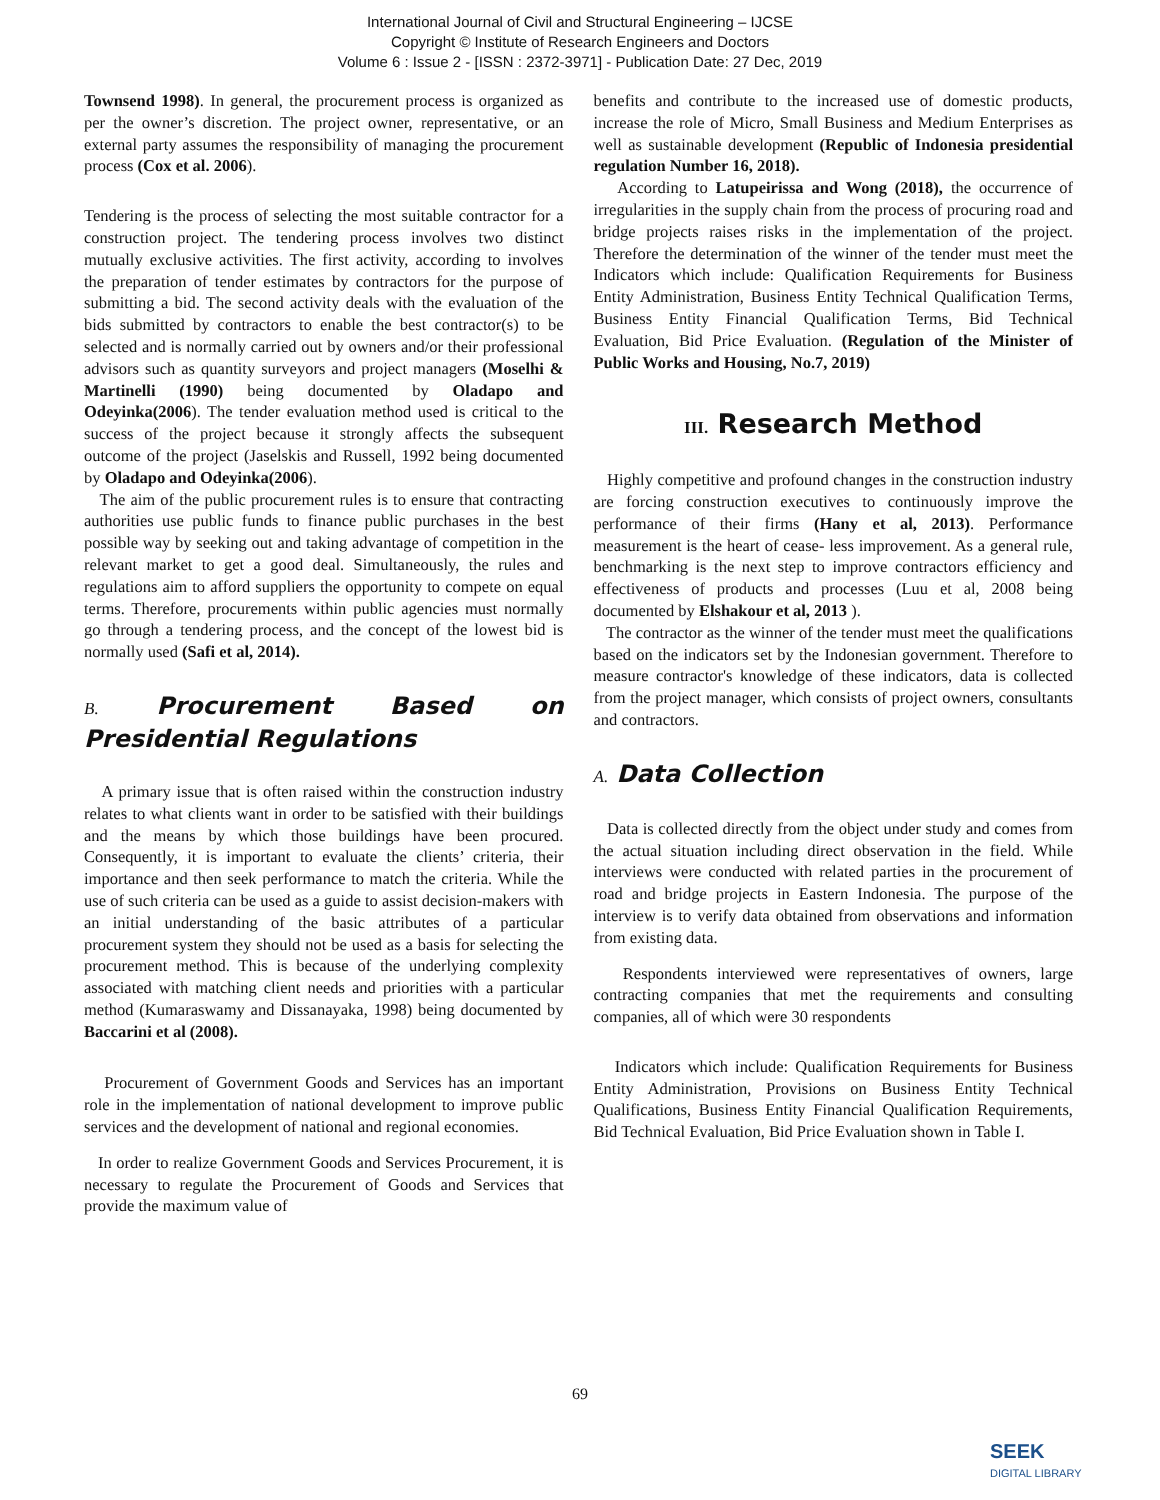International Journal of Civil and Structural Engineering – IJCSE
Copyright © Institute of Research Engineers and Doctors
Volume 6 : Issue 2 - [ISSN : 2372-3971] - Publication Date: 27 Dec, 2019
Townsend 1998). In general, the procurement process is organized as per the owner’s discretion. The project owner, representative, or an external party assumes the responsibility of managing the procurement process (Cox et al. 2006).
Tendering is the process of selecting the most suitable contractor for a construction project. The tendering process involves two distinct mutually exclusive activities. The first activity, according to involves the preparation of tender estimates by contractors for the purpose of submitting a bid. The second activity deals with the evaluation of the bids submitted by contractors to enable the best contractor(s) to be selected and is normally carried out by owners and/or their professional advisors such as quantity surveyors and project managers (Moselhi & Martinelli (1990) being documented by Oladapo and Odeyinka(2006). The tender evaluation method used is critical to the success of the project because it strongly affects the subsequent outcome of the project (Jaselskis and Russell, 1992 being documented by Oladapo and Odeyinka(2006).
The aim of the public procurement rules is to ensure that contracting authorities use public funds to finance public purchases in the best possible way by seeking out and taking advantage of competition in the relevant market to get a good deal. Simultaneously, the rules and regulations aim to afford suppliers the opportunity to compete on equal terms. Therefore, procurements within public agencies must normally go through a tendering process, and the concept of the lowest bid is normally used (Safi et al, 2014).
B. Procurement Based on Presidential Regulations
A primary issue that is often raised within the construction industry relates to what clients want in order to be satisfied with their buildings and the means by which those buildings have been procured. Consequently, it is important to evaluate the clients’ criteria, their importance and then seek performance to match the criteria. While the use of such criteria can be used as a guide to assist decision-makers with an initial understanding of the basic attributes of a particular procurement system they should not be used as a basis for selecting the procurement method. This is because of the underlying complexity associated with matching client needs and priorities with a particular method (Kumaraswamy and Dissanayaka, 1998) being documented by Baccarini et al (2008).
Procurement of Government Goods and Services has an important role in the implementation of national development to improve public services and the development of national and regional economies.
In order to realize Government Goods and Services Procurement, it is necessary to regulate the Procurement of Goods and Services that provide the maximum value of
benefits and contribute to the increased use of domestic products, increase the role of Micro, Small Business and Medium Enterprises as well as sustainable development (Republic of Indonesia presidential regulation Number 16, 2018).
According to Latupeirissa and Wong (2018), the occurrence of irregularities in the supply chain from the process of procuring road and bridge projects raises risks in the implementation of the project. Therefore the determination of the winner of the tender must meet the Indicators which include: Qualification Requirements for Business Entity Administration, Business Entity Technical Qualification Terms, Business Entity Financial Qualification Terms, Bid Technical Evaluation, Bid Price Evaluation. (Regulation of the Minister of Public Works and Housing, No.7, 2019)
III. Research Method
Highly competitive and profound changes in the construction industry are forcing construction executives to continuously improve the performance of their firms (Hany et al, 2013). Performance measurement is the heart of cease- less improvement. As a general rule, benchmarking is the next step to improve contractors efficiency and effectiveness of products and processes (Luu et al, 2008 being documented by Elshakour et al, 2013 ).
The contractor as the winner of the tender must meet the qualifications based on the indicators set by the Indonesian government. Therefore to measure contractor's knowledge of these indicators, data is collected from the project manager, which consists of project owners, consultants and contractors.
A. Data Collection
Data is collected directly from the object under study and comes from the actual situation including direct observation in the field. While interviews were conducted with related parties in the procurement of road and bridge projects in Eastern Indonesia. The purpose of the interview is to verify data obtained from observations and information from existing data.
Respondents interviewed were representatives of owners, large contracting companies that met the requirements and consulting companies, all of which were 30 respondents
Indicators which include: Qualification Requirements for Business Entity Administration, Provisions on Business Entity Technical Qualifications, Business Entity Financial Qualification Requirements, Bid Technical Evaluation, Bid Price Evaluation shown in Table I.
69
SEEK
DIGITAL LIBRARY